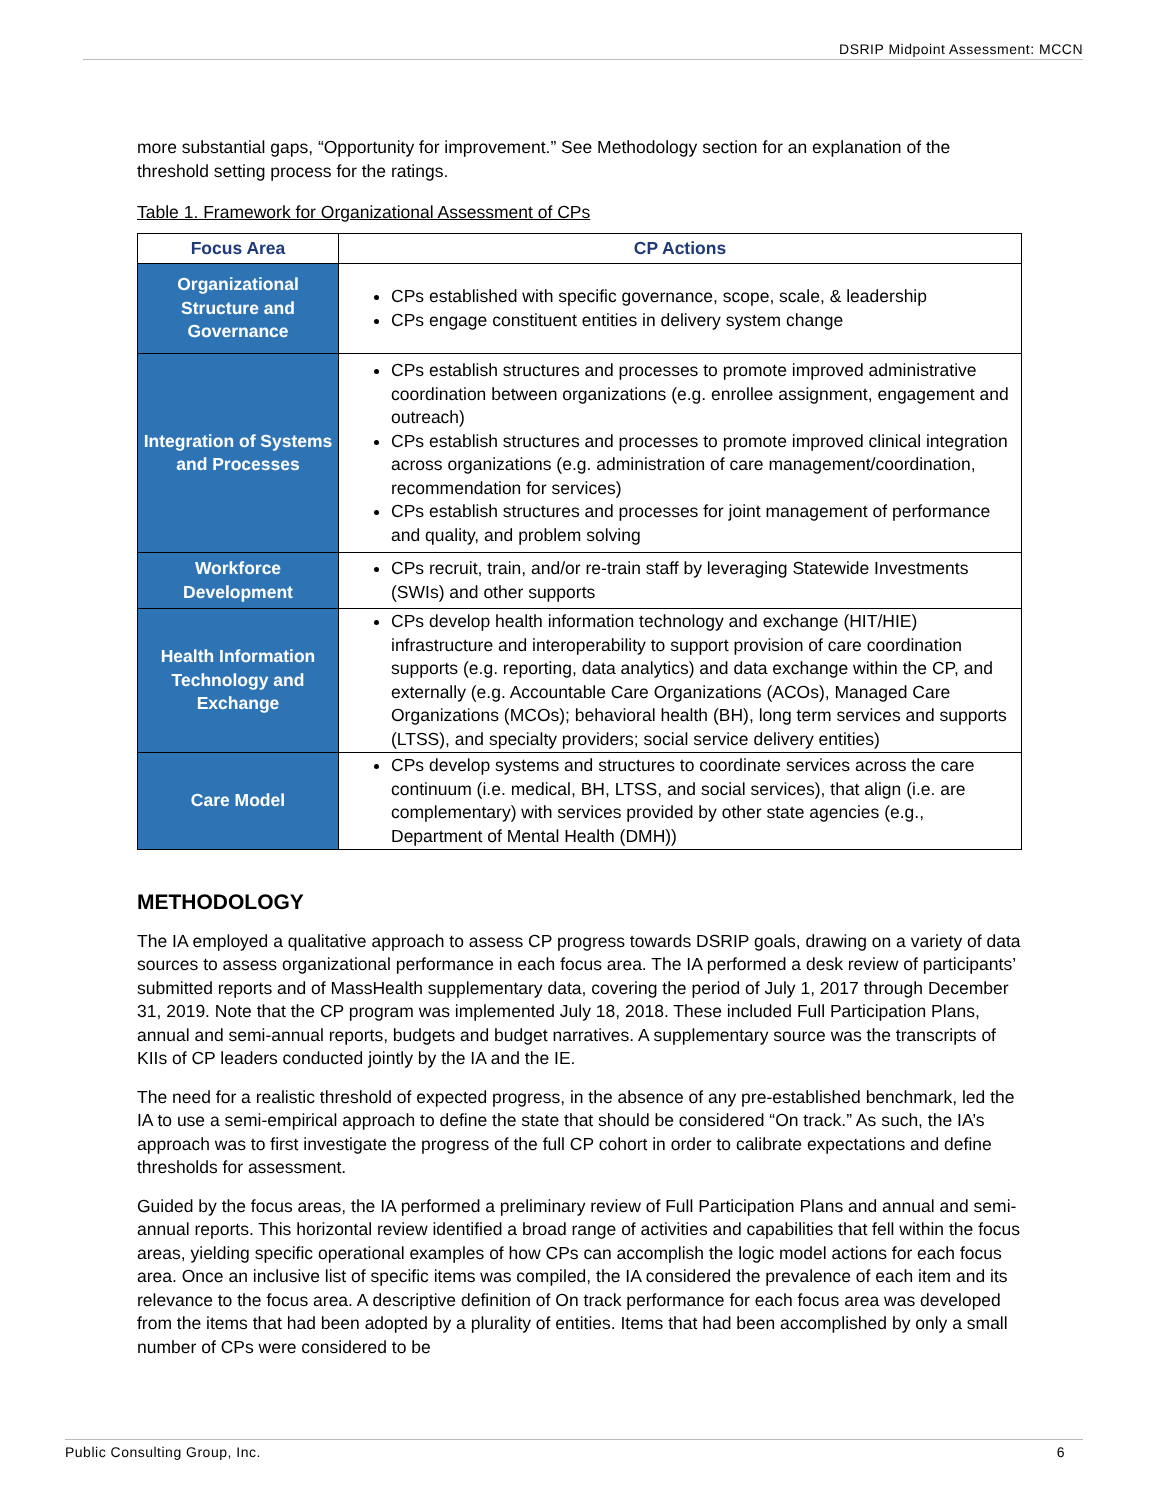DSRIP Midpoint Assessment: MCCN
more substantial gaps, “Opportunity for improvement.” See Methodology section for an explanation of the threshold setting process for the ratings.
Table 1. Framework for Organizational Assessment of CPs
| Focus Area | CP Actions |
| --- | --- |
| Organizational Structure and Governance | CPs established with specific governance, scope, scale, & leadership CPs engage constituent entities in delivery system change |
| Integration of Systems and Processes | CPs establish structures and processes to promote improved administrative coordination between organizations (e.g. enrollee assignment, engagement and outreach) CPs establish structures and processes to promote improved clinical integration across organizations (e.g. administration of care management/coordination, recommendation for services) CPs establish structures and processes for joint management of performance and quality, and problem solving |
| Workforce Development | CPs recruit, train, and/or re-train staff by leveraging Statewide Investments (SWIs) and other supports |
| Health Information Technology and Exchange | CPs develop health information technology and exchange (HIT/HIE) infrastructure and interoperability to support provision of care coordination supports (e.g. reporting, data analytics) and data exchange within the CP, and externally (e.g. Accountable Care Organizations (ACOs), Managed Care Organizations (MCOs); behavioral health (BH), long term services and supports (LTSS), and specialty providers; social service delivery entities) |
| Care Model | CPs develop systems and structures to coordinate services across the care continuum (i.e. medical, BH, LTSS, and social services), that align (i.e. are complementary) with services provided by other state agencies (e.g., Department of Mental Health (DMH)) |
METHODOLOGY
The IA employed a qualitative approach to assess CP progress towards DSRIP goals, drawing on a variety of data sources to assess organizational performance in each focus area. The IA performed a desk review of participants’ submitted reports and of MassHealth supplementary data, covering the period of July 1, 2017 through December 31, 2019. Note that the CP program was implemented July 18, 2018. These included Full Participation Plans, annual and semi-annual reports, budgets and budget narratives. A supplementary source was the transcripts of KIIs of CP leaders conducted jointly by the IA and the IE.
The need for a realistic threshold of expected progress, in the absence of any pre-established benchmark, led the IA to use a semi-empirical approach to define the state that should be considered “On track.” As such, the IA’s approach was to first investigate the progress of the full CP cohort in order to calibrate expectations and define thresholds for assessment.
Guided by the focus areas, the IA performed a preliminary review of Full Participation Plans and annual and semi-annual reports. This horizontal review identified a broad range of activities and capabilities that fell within the focus areas, yielding specific operational examples of how CPs can accomplish the logic model actions for each focus area. Once an inclusive list of specific items was compiled, the IA considered the prevalence of each item and its relevance to the focus area. A descriptive definition of On track performance for each focus area was developed from the items that had been adopted by a plurality of entities. Items that had been accomplished by only a small number of CPs were considered to be
Public Consulting Group, Inc. 6